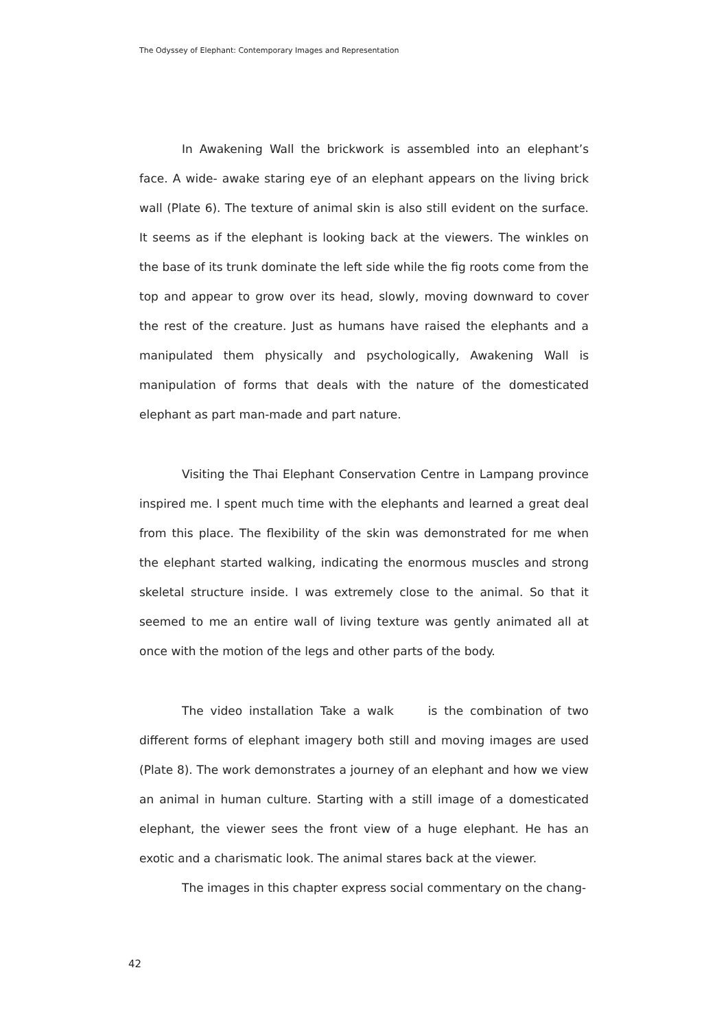The Odyssey of Elephant: Contemporary Images and Representation
In Awakening Wall the brickwork is assembled into an elephant’s face. A wide- awake staring eye of an elephant appears on the living brick wall (Plate 6). The texture of animal skin is also still evident on the surface. It seems as if the elephant is looking back at the viewers. The winkles on the base of its trunk dominate the left side while the fig roots come from the top and appear to grow over its head, slowly, moving downward to cover the rest of the creature. Just as humans have raised the elephants and a manipulated them physically and psychologically, Awakening Wall is manipulation of forms that deals with the nature of the domesticated elephant as part man-made and part nature.
Visiting the Thai Elephant Conservation Centre in Lampang province inspired me. I spent much time with the elephants and learned a great deal from this place. The flexibility of the skin was demonstrated for me when the elephant started walking, indicating the enormous muscles and strong skeletal structure inside. I was extremely close to the animal. So that it seemed to me an entire wall of living texture was gently animated all at once with the motion of the legs and other parts of the body.
The video installation Take a walk is the combination of two different forms of elephant imagery both still and moving images are used (Plate 8). The work demonstrates a journey of an elephant and how we view an animal in human culture. Starting with a still image of a domesticated elephant, the viewer sees the front view of a huge elephant. He has an exotic and a charismatic look. The animal stares back at the viewer.
The images in this chapter express social commentary on the chang-
42